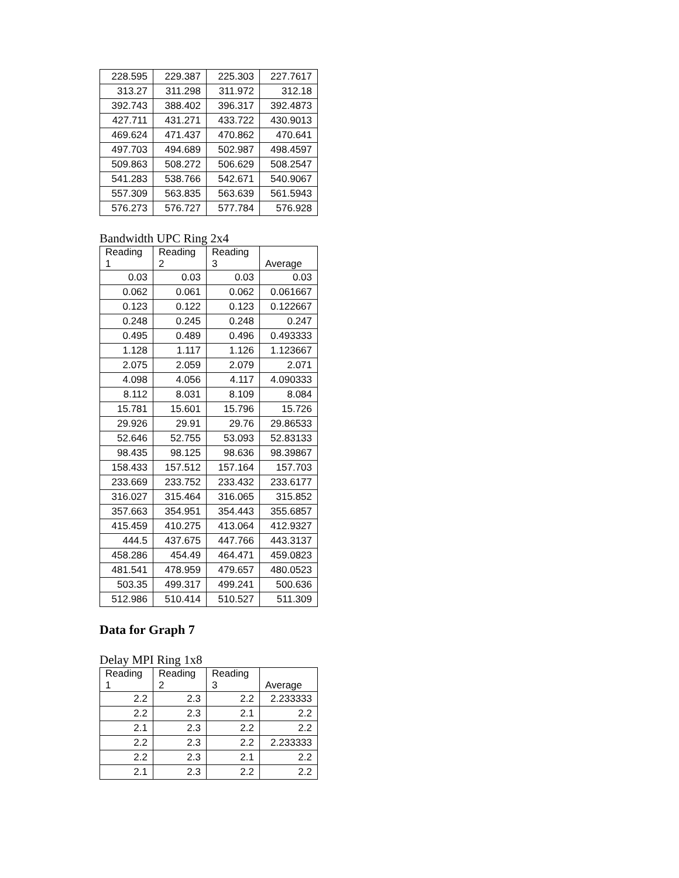| 228.595 | 229.387 | 225.303 | 227.7617 |
| 313.27 | 311.298 | 311.972 | 312.18 |
| 392.743 | 388.402 | 396.317 | 392.4873 |
| 427.711 | 431.271 | 433.722 | 430.9013 |
| 469.624 | 471.437 | 470.862 | 470.641 |
| 497.703 | 494.689 | 502.987 | 498.4597 |
| 509.863 | 508.272 | 506.629 | 508.2547 |
| 541.283 | 538.766 | 542.671 | 540.9067 |
| 557.309 | 563.835 | 563.639 | 561.5943 |
| 576.273 | 576.727 | 577.784 | 576.928 |
Bandwidth UPC Ring 2x4
| Reading 1 | Reading 2 | Reading 3 | Average |
| --- | --- | --- | --- |
| 0.03 | 0.03 | 0.03 | 0.03 |
| 0.062 | 0.061 | 0.062 | 0.061667 |
| 0.123 | 0.122 | 0.123 | 0.122667 |
| 0.248 | 0.245 | 0.248 | 0.247 |
| 0.495 | 0.489 | 0.496 | 0.493333 |
| 1.128 | 1.117 | 1.126 | 1.123667 |
| 2.075 | 2.059 | 2.079 | 2.071 |
| 4.098 | 4.056 | 4.117 | 4.090333 |
| 8.112 | 8.031 | 8.109 | 8.084 |
| 15.781 | 15.601 | 15.796 | 15.726 |
| 29.926 | 29.91 | 29.76 | 29.86533 |
| 52.646 | 52.755 | 53.093 | 52.83133 |
| 98.435 | 98.125 | 98.636 | 98.39867 |
| 158.433 | 157.512 | 157.164 | 157.703 |
| 233.669 | 233.752 | 233.432 | 233.6177 |
| 316.027 | 315.464 | 316.065 | 315.852 |
| 357.663 | 354.951 | 354.443 | 355.6857 |
| 415.459 | 410.275 | 413.064 | 412.9327 |
| 444.5 | 437.675 | 447.766 | 443.3137 |
| 458.286 | 454.49 | 464.471 | 459.0823 |
| 481.541 | 478.959 | 479.657 | 480.0523 |
| 503.35 | 499.317 | 499.241 | 500.636 |
| 512.986 | 510.414 | 510.527 | 511.309 |
Data for Graph 7
Delay MPI Ring 1x8
| Reading 1 | Reading 2 | Reading 3 | Average |
| --- | --- | --- | --- |
| 2.2 | 2.3 | 2.2 | 2.233333 |
| 2.2 | 2.3 | 2.1 | 2.2 |
| 2.1 | 2.3 | 2.2 | 2.2 |
| 2.2 | 2.3 | 2.2 | 2.233333 |
| 2.2 | 2.3 | 2.1 | 2.2 |
| 2.1 | 2.3 | 2.2 | 2.2 |